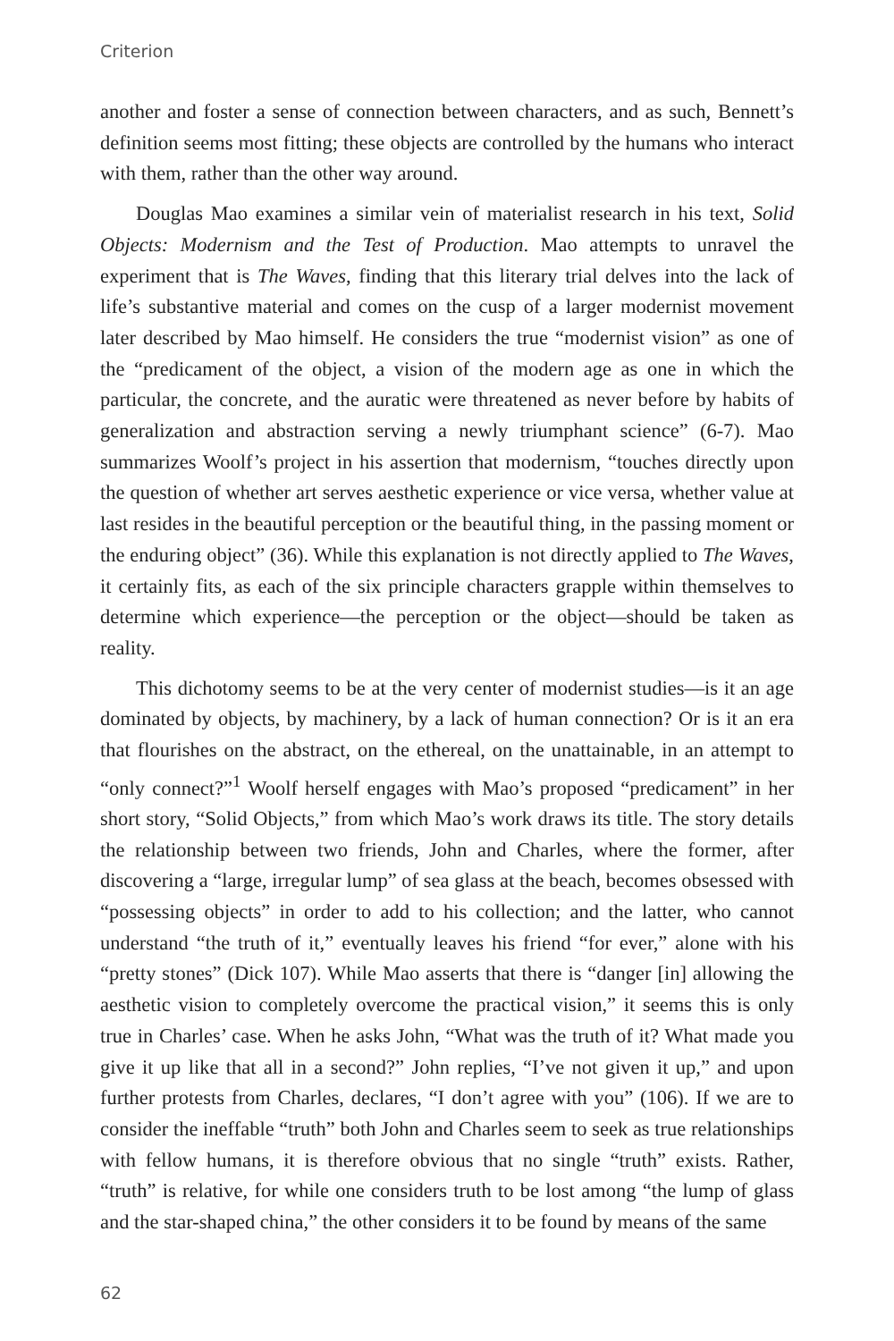Criterion
another and foster a sense of connection between characters, and as such, Bennett’s definition seems most fitting; these objects are controlled by the humans who interact with them, rather than the other way around.
Douglas Mao examines a similar vein of materialist research in his text, Solid Objects: Modernism and the Test of Production. Mao attempts to unravel the experiment that is The Waves, finding that this literary trial delves into the lack of life’s substantive material and comes on the cusp of a larger modernist movement later described by Mao himself. He considers the true “modernist vision” as one of the “predicament of the object, a vision of the modern age as one in which the particular, the concrete, and the auratic were threatened as never before by habits of generalization and abstraction serving a newly triumphant science” (6-7). Mao summarizes Woolf’s project in his assertion that modernism, “touches directly upon the question of whether art serves aesthetic experience or vice versa, whether value at last resides in the beautiful perception or the beautiful thing, in the passing moment or the enduring object” (36). While this explanation is not directly applied to The Waves, it certainly fits, as each of the six principle characters grapple within themselves to determine which experience—the perception or the object—should be taken as reality.
This dichotomy seems to be at the very center of modernist studies—is it an age dominated by objects, by machinery, by a lack of human connection? Or is it an era that flourishes on the abstract, on the ethereal, on the unattainable, in an attempt to “only connect?”<sup>1</sup> Woolf herself engages with Mao’s proposed “predicament” in her short story, “Solid Objects,” from which Mao’s work draws its title. The story details the relationship between two friends, John and Charles, where the former, after discovering a “large, irregular lump” of sea glass at the beach, becomes obsessed with “possessing objects” in order to add to his collection; and the latter, who cannot understand “the truth of it,” eventually leaves his friend “for ever,” alone with his “pretty stones” (Dick 107). While Mao asserts that there is “danger [in] allowing the aesthetic vision to completely overcome the practical vision,” it seems this is only true in Charles’ case. When he asks John, “What was the truth of it? What made you give it up like that all in a second?” John replies, “I’ve not given it up,” and upon further protests from Charles, declares, “I don’t agree with you” (106). If we are to consider the ineffable “truth” both John and Charles seem to seek as true relationships with fellow humans, it is therefore obvious that no single “truth” exists. Rather, “truth” is relative, for while one considers truth to be lost among “the lump of glass and the star-shaped china,” the other considers it to be found by means of the same
62